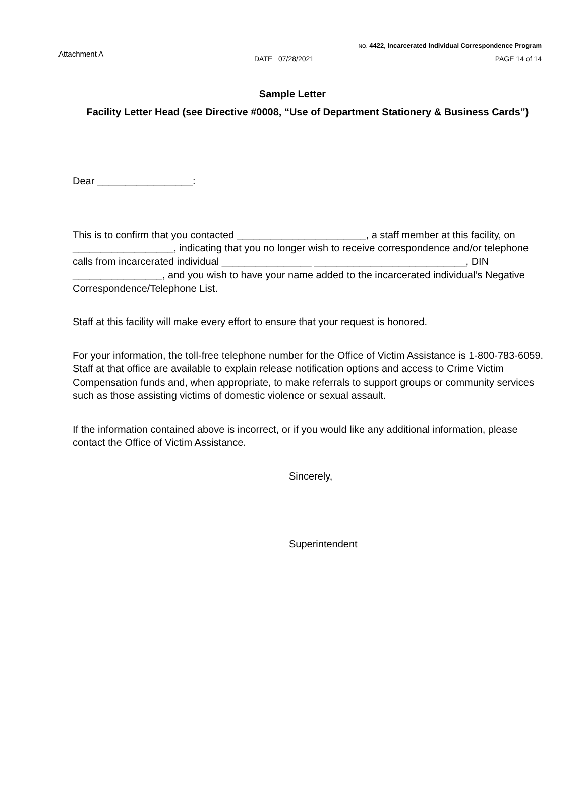Attachment A
NO. 4422, Incarcerated Individual Correspondence Program
DATE 07/28/2021 PAGE 14 of 14
Sample Letter
Facility Letter Head (see Directive #0008, “Use of Department Stationery & Business Cards”)
Dear _________________:
This is to confirm that you contacted _______________________, a staff member at this facility, on __________________, indicating that you no longer wish to receive correspondence and/or telephone calls from incarcerated individual ________________ ___________________________, DIN ________________, and you wish to have your name added to the incarcerated individual’s Negative Correspondence/Telephone List.
Staff at this facility will make every effort to ensure that your request is honored.
For your information, the toll-free telephone number for the Office of Victim Assistance is 1-800-783-6059. Staff at that office are available to explain release notification options and access to Crime Victim Compensation funds and, when appropriate, to make referrals to support groups or community services such as those assisting victims of domestic violence or sexual assault.
If the information contained above is incorrect, or if you would like any additional information, please contact the Office of Victim Assistance.
Sincerely,
Superintendent